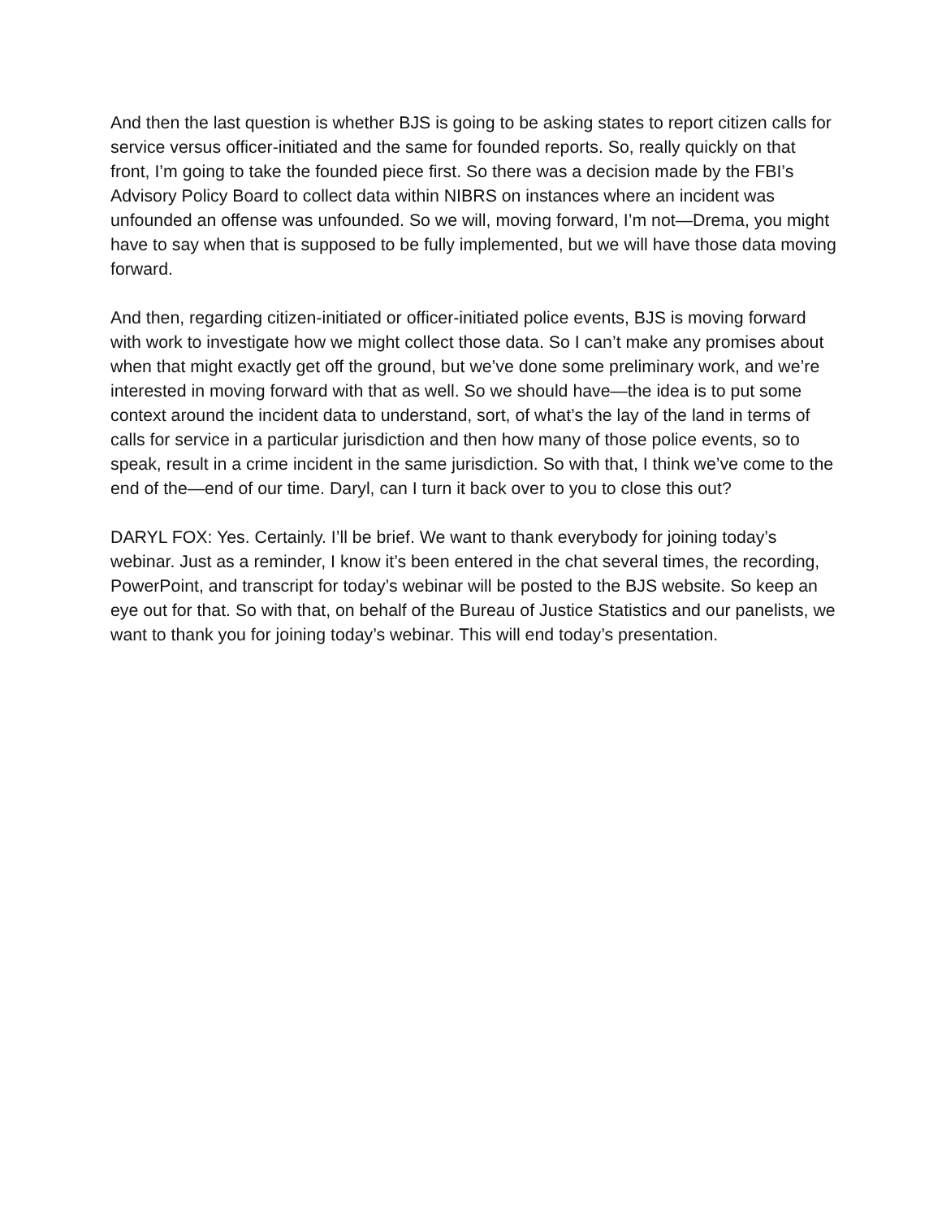And then the last question is whether BJS is going to be asking states to report citizen calls for service versus officer-initiated and the same for founded reports. So, really quickly on that front, I’m going to take the founded piece first. So there was a decision made by the FBI’s Advisory Policy Board to collect data within NIBRS on instances where an incident was unfounded an offense was unfounded. So we will, moving forward, I’m not—Drema, you might have to say when that is supposed to be fully implemented, but we will have those data moving forward.
And then, regarding citizen-initiated or officer-initiated police events, BJS is moving forward with work to investigate how we might collect those data. So I can’t make any promises about when that might exactly get off the ground, but we’ve done some preliminary work, and we’re interested in moving forward with that as well. So we should have—the idea is to put some context around the incident data to understand, sort, of what’s the lay of the land in terms of calls for service in a particular jurisdiction and then how many of those police events, so to speak, result in a crime incident in the same jurisdiction. So with that, I think we’ve come to the end of the—end of our time. Daryl, can I turn it back over to you to close this out?
DARYL FOX: Yes. Certainly. I’ll be brief. We want to thank everybody for joining today’s webinar. Just as a reminder, I know it’s been entered in the chat several times, the recording, PowerPoint, and transcript for today’s webinar will be posted to the BJS website. So keep an eye out for that. So with that, on behalf of the Bureau of Justice Statistics and our panelists, we want to thank you for joining today’s webinar. This will end today’s presentation.